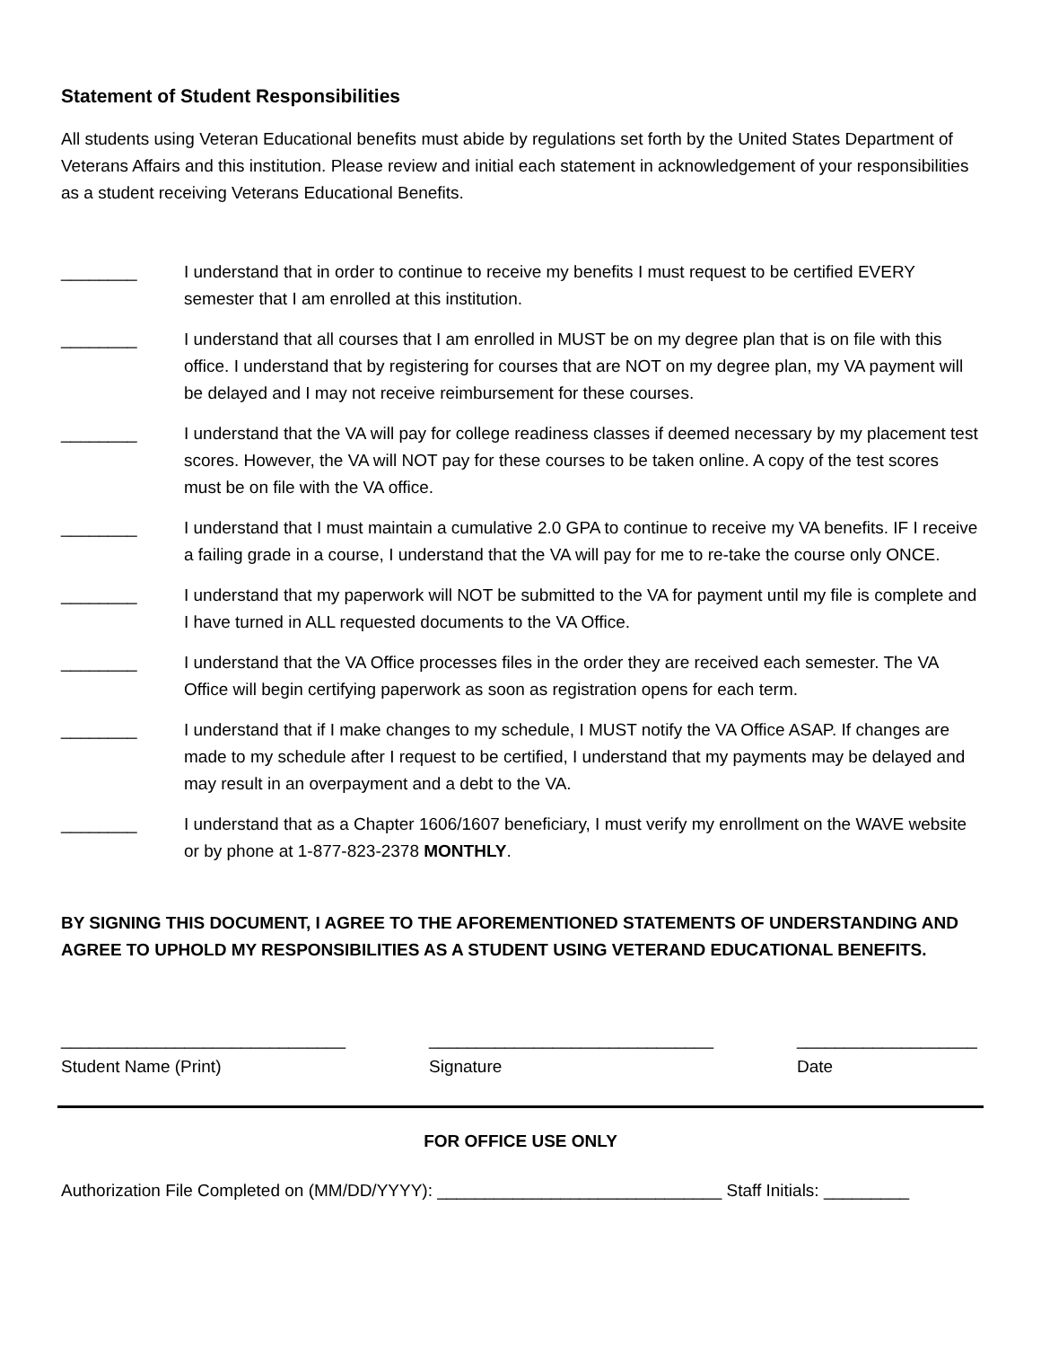Statement of Student Responsibilities
All students using Veteran Educational benefits must abide by regulations set forth by the United States Department of Veterans Affairs and this institution. Please review and initial each statement in acknowledgement of your responsibilities as a student receiving Veterans Educational Benefits.
________ I understand that in order to continue to receive my benefits I must request to be certified EVERY semester that I am enrolled at this institution.
________ I understand that all courses that I am enrolled in MUST be on my degree plan that is on file with this office. I understand that by registering for courses that are NOT on my degree plan, my VA payment will be delayed and I may not receive reimbursement for these courses.
________ I understand that the VA will pay for college readiness classes if deemed necessary by my placement test scores. However, the VA will NOT pay for these courses to be taken online. A copy of the test scores must be on file with the VA office.
________ I understand that I must maintain a cumulative 2.0 GPA to continue to receive my VA benefits. IF I receive a failing grade in a course, I understand that the VA will pay for me to re-take the course only ONCE.
________ I understand that my paperwork will NOT be submitted to the VA for payment until my file is complete and I have turned in ALL requested documents to the VA Office.
________ I understand that the VA Office processes files in the order they are received each semester. The VA Office will begin certifying paperwork as soon as registration opens for each term.
________ I understand that if I make changes to my schedule, I MUST notify the VA Office ASAP. If changes are made to my schedule after I request to be certified, I understand that my payments may be delayed and may result in an overpayment and a debt to the VA.
________ I understand that as a Chapter 1606/1607 beneficiary, I must verify my enrollment on the WAVE website or by phone at 1-877-823-2378 MONTHLY.
BY SIGNING THIS DOCUMENT, I AGREE TO THE AFOREMENTIONED STATEMENTS OF UNDERSTANDING AND AGREE TO UPHOLD MY RESPONSIBILITIES AS A STUDENT USING VETERAND EDUCATIONAL BENEFITS.
______________________________
Student Name (Print)
______________________________
Signature
___________________
Date
FOR OFFICE USE ONLY
Authorization File Completed on (MM/DD/YYYY): ______________________________ Staff Initials: _________